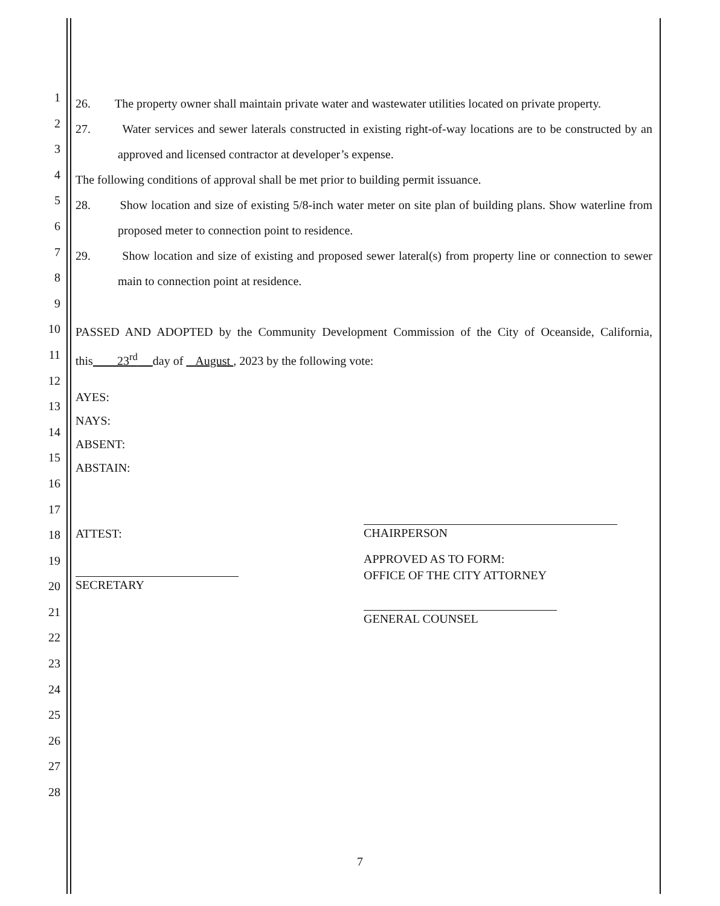1
2
3
4
5
6
7
8
9
10
11
12
13
14
15
16
17
18
19
20
21
22
23
24
25
26
27
28
26. The property owner shall maintain private water and wastewater utilities located on private property.
27. Water services and sewer laterals constructed in existing right-of-way locations are to be constructed by an approved and licensed contractor at developer’s expense.
The following conditions of approval shall be met prior to building permit issuance.
28. Show location and size of existing 5/8-inch water meter on site plan of building plans. Show waterline from proposed meter to connection point to residence.
29. Show location and size of existing and proposed sewer lateral(s) from property line or connection to sewer main to connection point at residence.
PASSED AND ADOPTED by the Community Development Commission of the City of Oceanside, California, this 23<sup>rd</sup> day of August , 2023 by the following vote:
AYES:
NAYS:
ABSENT:
ABSTAIN:
ATTEST:
SECRETARY
CHAIRPERSON
APPROVED AS TO FORM:
OFFICE OF THE CITY ATTORNEY
GENERAL COUNSEL
7